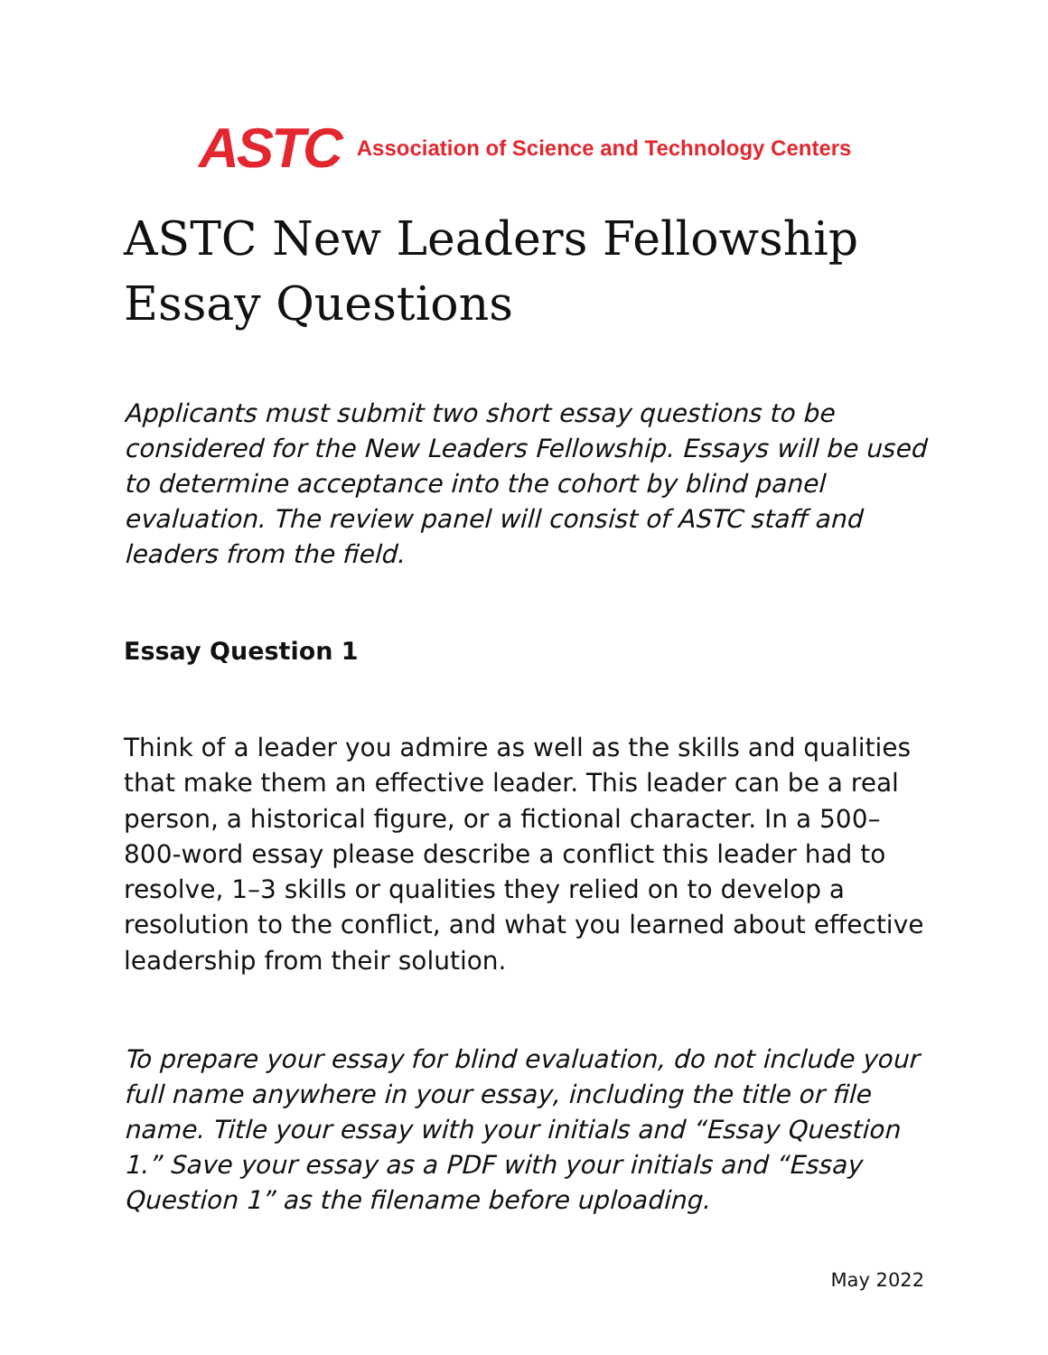ASTC Association of Science and Technology Centers
ASTC New Leaders Fellowship Essay Questions
Applicants must submit two short essay questions to be considered for the New Leaders Fellowship. Essays will be used to determine acceptance into the cohort by blind panel evaluation. The review panel will consist of ASTC staff and leaders from the field.
Essay Question 1
Think of a leader you admire as well as the skills and qualities that make them an effective leader. This leader can be a real person, a historical figure, or a fictional character. In a 500–800-word essay please describe a conflict this leader had to resolve, 1–3 skills or qualities they relied on to develop a resolution to the conflict, and what you learned about effective leadership from their solution.
To prepare your essay for blind evaluation, do not include your full name anywhere in your essay, including the title or file name. Title your essay with your initials and “Essay Question 1.” Save your essay as a PDF with your initials and “Essay Question 1” as the filename before uploading.
May 2022